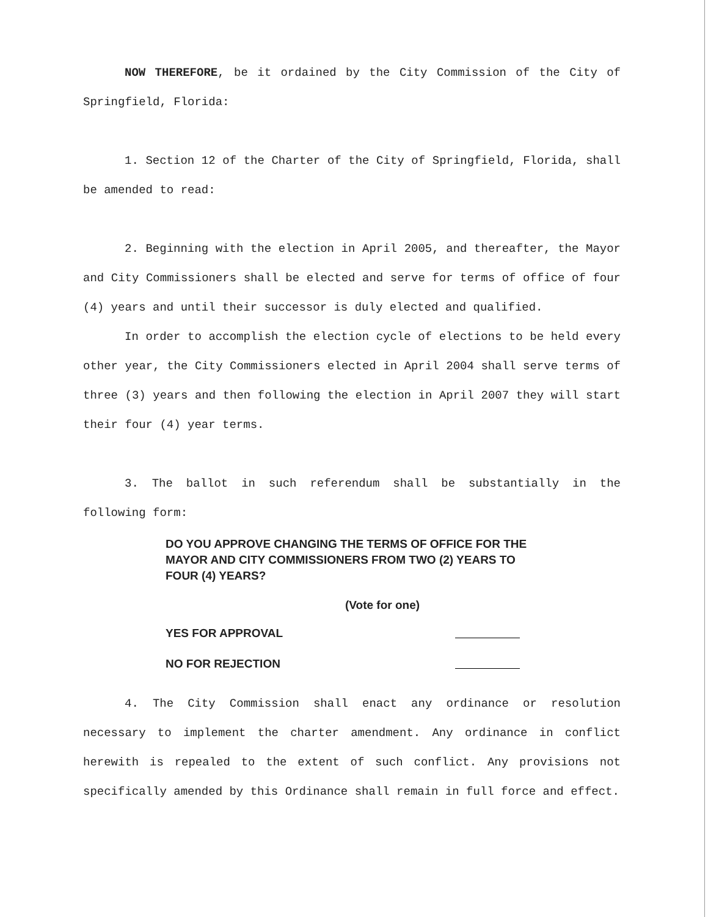NOW THEREFORE, be it ordained by the City Commission of the City of Springfield, Florida:
1. Section 12 of the Charter of the City of Springfield, Florida, shall be amended to read:
2. Beginning with the election in April 2005, and thereafter, the Mayor and City Commissioners shall be elected and serve for terms of office of four (4) years and until their successor is duly elected and qualified.
In order to accomplish the election cycle of elections to be held every other year, the City Commissioners elected in April 2004 shall serve terms of three (3) years and then following the election in April 2007 they will start their four (4) year terms.
3. The ballot in such referendum shall be substantially in the following form:
DO YOU APPROVE CHANGING THE TERMS OF OFFICE FOR THE MAYOR AND CITY COMMISSIONERS FROM TWO (2) YEARS TO FOUR (4) YEARS?
(Vote for one)
YES FOR APPROVAL
NO FOR REJECTION
4. The City Commission shall enact any ordinance or resolution necessary to implement the charter amendment. Any ordinance in conflict herewith is repealed to the extent of such conflict. Any provisions not specifically amended by this Ordinance shall remain in full force and effect.